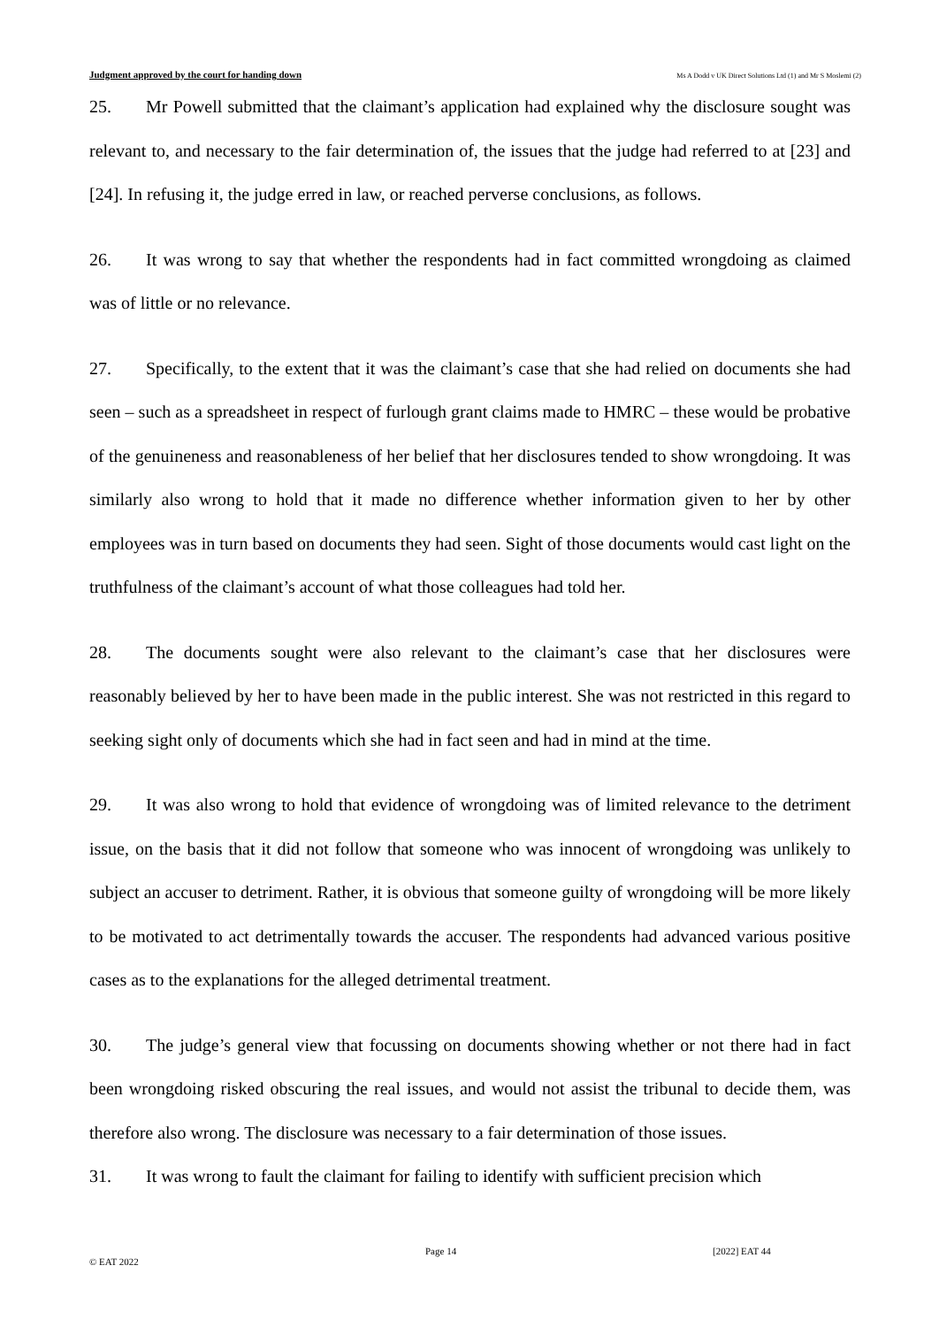Judgment approved by the court for handing down Ms A Dodd v UK Direct Solutions Ltd (1) and Mr S Moslemi (2)
25. Mr Powell submitted that the claimant’s application had explained why the disclosure sought was relevant to, and necessary to the fair determination of, the issues that the judge had referred to at [23] and [24]. In refusing it, the judge erred in law, or reached perverse conclusions, as follows.
26. It was wrong to say that whether the respondents had in fact committed wrongdoing as claimed was of little or no relevance.
27. Specifically, to the extent that it was the claimant’s case that she had relied on documents she had seen – such as a spreadsheet in respect of furlough grant claims made to HMRC – these would be probative of the genuineness and reasonableness of her belief that her disclosures tended to show wrongdoing. It was similarly also wrong to hold that it made no difference whether information given to her by other employees was in turn based on documents they had seen. Sight of those documents would cast light on the truthfulness of the claimant’s account of what those colleagues had told her.
28. The documents sought were also relevant to the claimant’s case that her disclosures were reasonably believed by her to have been made in the public interest. She was not restricted in this regard to seeking sight only of documents which she had in fact seen and had in mind at the time.
29. It was also wrong to hold that evidence of wrongdoing was of limited relevance to the detriment issue, on the basis that it did not follow that someone who was innocent of wrongdoing was unlikely to subject an accuser to detriment. Rather, it is obvious that someone guilty of wrongdoing will be more likely to be motivated to act detrimentally towards the accuser. The respondents had advanced various positive cases as to the explanations for the alleged detrimental treatment.
30. The judge’s general view that focussing on documents showing whether or not there had in fact been wrongdoing risked obscuring the real issues, and would not assist the tribunal to decide them, was therefore also wrong. The disclosure was necessary to a fair determination of those issues.
31. It was wrong to fault the claimant for failing to identify with sufficient precision which
Page 14 [2022] EAT 44
© EAT 2022